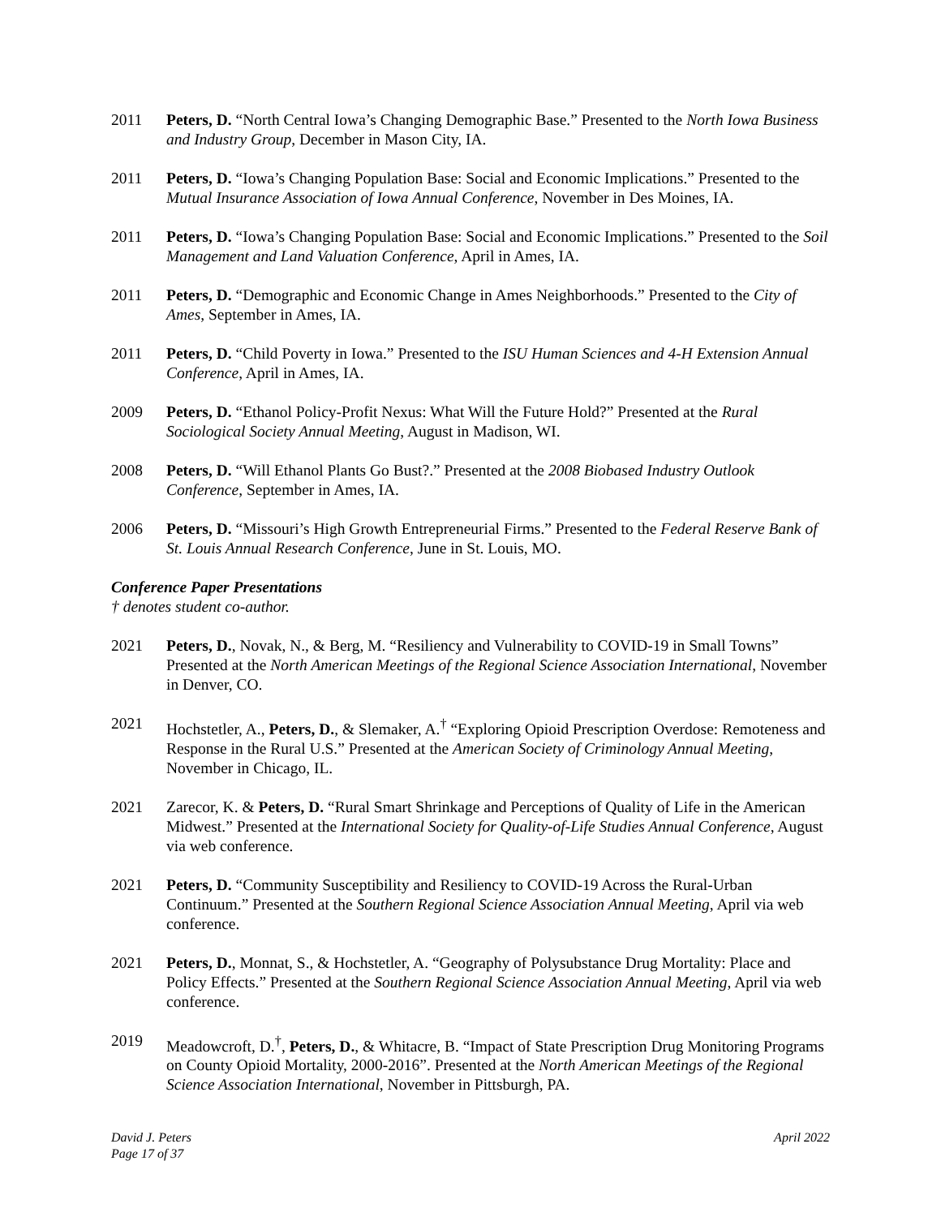2011 Peters, D. “North Central Iowa’s Changing Demographic Base.” Presented to the North Iowa Business and Industry Group, December in Mason City, IA.
2011 Peters, D. “Iowa’s Changing Population Base: Social and Economic Implications.” Presented to the Mutual Insurance Association of Iowa Annual Conference, November in Des Moines, IA.
2011 Peters, D. “Iowa’s Changing Population Base: Social and Economic Implications.” Presented to the Soil Management and Land Valuation Conference, April in Ames, IA.
2011 Peters, D. “Demographic and Economic Change in Ames Neighborhoods.” Presented to the City of Ames, September in Ames, IA.
2011 Peters, D. “Child Poverty in Iowa.” Presented to the ISU Human Sciences and 4-H Extension Annual Conference, April in Ames, IA.
2009 Peters, D. “Ethanol Policy-Profit Nexus: What Will the Future Hold?” Presented at the Rural Sociological Society Annual Meeting, August in Madison, WI.
2008 Peters, D. “Will Ethanol Plants Go Bust?.” Presented at the 2008 Biobased Industry Outlook Conference, September in Ames, IA.
2006 Peters, D. “Missouri’s High Growth Entrepreneurial Firms.” Presented to the Federal Reserve Bank of St. Louis Annual Research Conference, June in St. Louis, MO.
Conference Paper Presentations
† denotes student co-author.
2021 Peters, D., Novak, N., & Berg, M. “Resiliency and Vulnerability to COVID-19 in Small Towns” Presented at the North American Meetings of the Regional Science Association International, November in Denver, CO.
2021 Hochstetler, A., Peters, D., & Slemaker, A.<sup>†</sup> “Exploring Opioid Prescription Overdose: Remoteness and Response in the Rural U.S.” Presented at the American Society of Criminology Annual Meeting, November in Chicago, IL.
2021 Zarecor, K. & Peters, D. “Rural Smart Shrinkage and Perceptions of Quality of Life in the American Midwest.” Presented at the International Society for Quality-of-Life Studies Annual Conference, August via web conference.
2021 Peters, D. “Community Susceptibility and Resiliency to COVID-19 Across the Rural-Urban Continuum.” Presented at the Southern Regional Science Association Annual Meeting, April via web conference.
2021 Peters, D., Monnat, S., & Hochstetler, A. “Geography of Polysubstance Drug Mortality: Place and Policy Effects.” Presented at the Southern Regional Science Association Annual Meeting, April via web conference.
2019 Meadowcroft, D.<sup>†</sup>, Peters, D., & Whitacre, B. “Impact of State Prescription Drug Monitoring Programs on County Opioid Mortality, 2000-2016”. Presented at the North American Meetings of the Regional Science Association International, November in Pittsburgh, PA.
David J. Peters
Page 17 of 37
April 2022